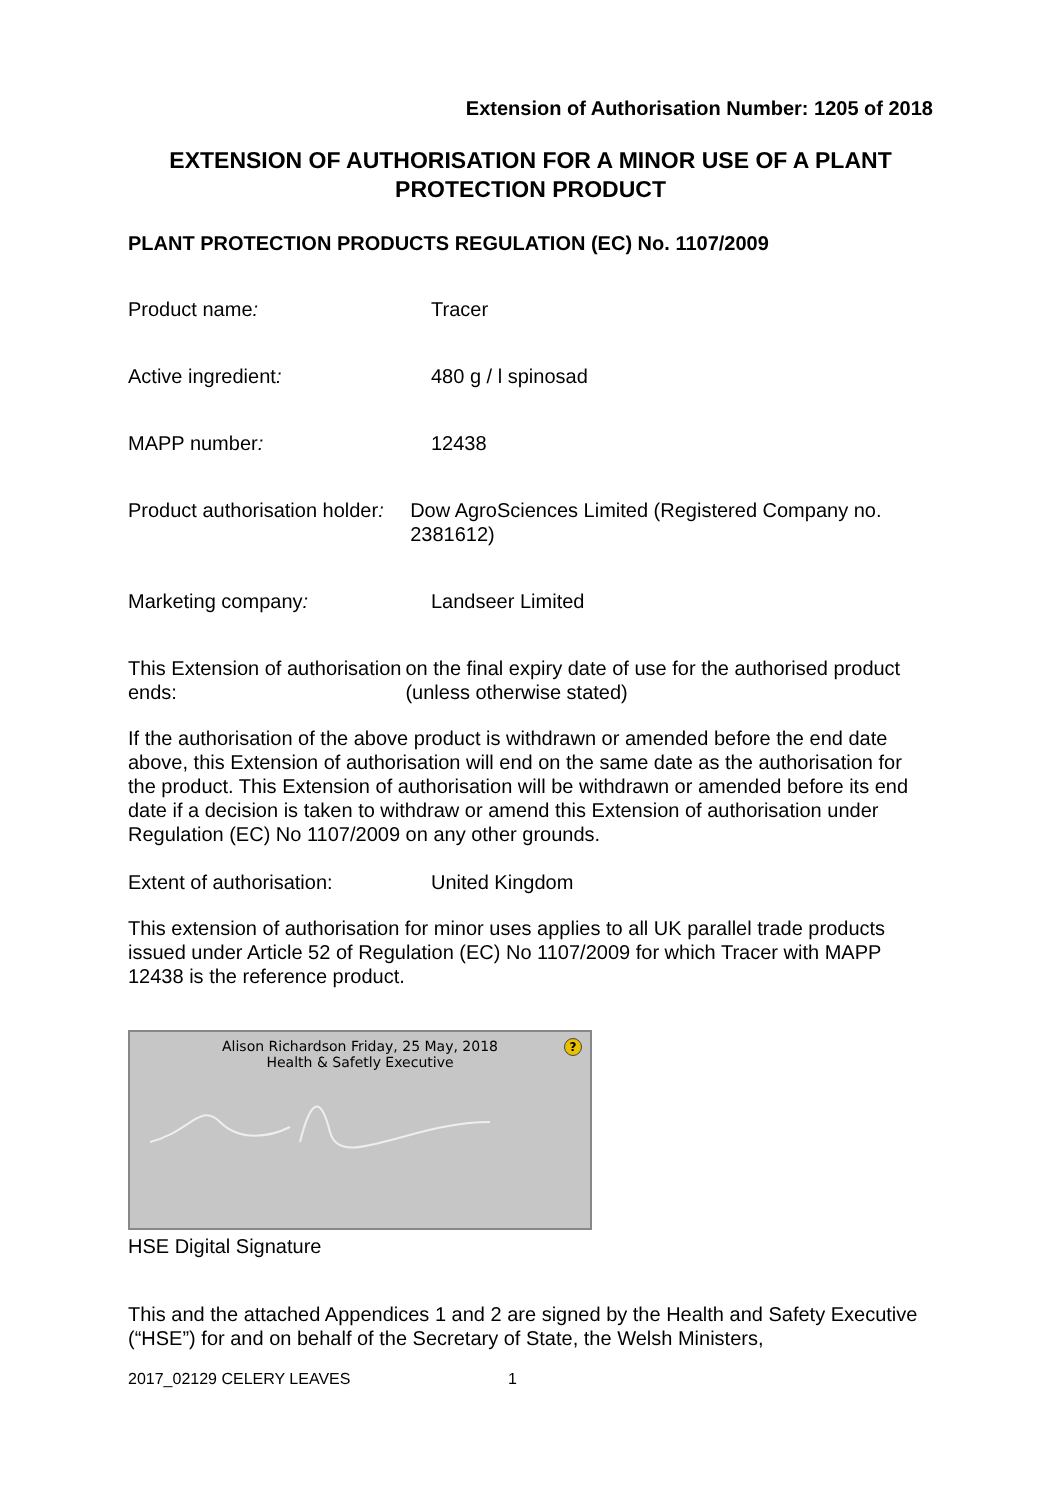Extension of Authorisation Number: 1205 of 2018
EXTENSION OF AUTHORISATION FOR A MINOR USE OF A PLANT PROTECTION PRODUCT
PLANT PROTECTION PRODUCTS REGULATION (EC) No. 1107/2009
Product name: Tracer
Active ingredient: 480 g / l spinosad
MAPP number: 12438
Product authorisation holder:
Dow AgroSciences Limited (Registered Company no. 2381612)
Marketing company: Landseer Limited
This Extension of authorisation ends:
on the final expiry date of use for the authorised product (unless otherwise stated)
If the authorisation of the above product is withdrawn or amended before the end date above, this Extension of authorisation will end on the same date as the authorisation for the product. This Extension of authorisation will be withdrawn or amended before its end date if a decision is taken to withdraw or amend this Extension of authorisation under Regulation (EC) No 1107/2009 on any other grounds.
Extent of authorisation: United Kingdom
This extension of authorisation for minor uses applies to all UK parallel trade products issued under Article 52 of Regulation (EC) No 1107/2009 for which Tracer with MAPP 12438 is the reference product.
Alison Richardson Friday, 25 May, 2018
Health & Safetly Executive
?
HSE Digital Signature
This and the attached Appendices 1 and 2 are signed by the Health and Safety Executive (“HSE”) for and on behalf of the Secretary of State, the Welsh Ministers,
2017_02129 CELERY LEAVES 1